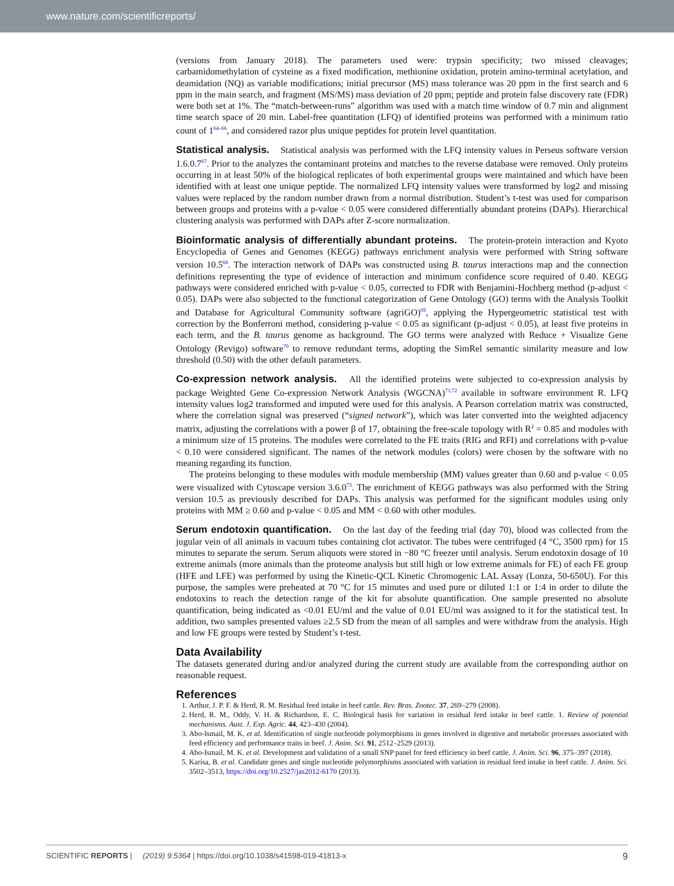www.nature.com/scientificreports/
(versions from January 2018). The parameters used were: trypsin specificity; two missed cleavages; carbamidomethylation of cysteine as a fixed modification, methionine oxidation, protein amino-terminal acetylation, and deamidation (NQ) as variable modifications; initial precursor (MS) mass tolerance was 20 ppm in the first search and 6 ppm in the main search, and fragment (MS/MS) mass deviation of 20 ppm; peptide and protein false discovery rate (FDR) were both set at 1%. The “match-between-runs” algorithm was used with a match time window of 0.7 min and alignment time search space of 20 min. Label-free quantitation (LFQ) of identified proteins was performed with a minimum ratio count of 1<sup>64–66</sup>, and considered razor plus unique peptides for protein level quantitation.
Statistical analysis.
Statistical analysis was performed with the LFQ intensity values in Perseus software version 1.6.0.7<sup>67</sup>. Prior to the analyzes the contaminant proteins and matches to the reverse database were removed. Only proteins occurring in at least 50% of the biological replicates of both experimental groups were maintained and which have been identified with at least one unique peptide. The normalized LFQ intensity values were transformed by log2 and missing values were replaced by the random number drawn from a normal distribution. Student’s t-test was used for comparison between groups and proteins with a p-value < 0.05 were considered differentially abundant proteins (DAPs). Hierarchical clustering analysis was performed with DAPs after Z-score normalization.
Bioinformatic analysis of differentially abundant proteins.
The protein-protein interaction and Kyoto Encyclopedia of Genes and Genomes (KEGG) pathways enrichment analysis were performed with String software version 10.5<sup>68</sup>. The interaction network of DAPs was constructed using B. taurus interactions map and the connection definitions representing the type of evidence of interaction and minimum confidence score required of 0.40. KEGG pathways were considered enriched with p-value < 0.05, corrected to FDR with Benjamini-Hochberg method (p-adjust < 0.05). DAPs were also subjected to the functional categorization of Gene Ontology (GO) terms with the Analysis Toolkit and Database for Agricultural Community software (agriGO)<sup>69</sup>, applying the Hypergeometric statistical test with correction by the Bonferroni method, considering p-value < 0.05 as significant (p-adjust < 0.05), at least five proteins in each term, and the B. taurus genome as background. The GO terms were analyzed with Reduce + Visualize Gene Ontology (Revigo) software<sup>70</sup> to remove redundant terms, adopting the SimRel semantic similarity measure and low threshold (0.50) with the other default parameters.
Co-expression network analysis.
All the identified proteins were subjected to co-expression analysis by package Weighted Gene Co-expression Network Analysis (WGCNA)<sup>71,72</sup> available in software environment R. LFQ intensity values log2 transformed and imputed were used for this analysis. A Pearson correlation matrix was constructed, where the correlation signal was preserved (“signed network”), which was later converted into the weighted adjacency matrix, adjusting the correlations with a power β of 17, obtaining the free-scale topology with R<sup>2</sup> = 0.85 and modules with a minimum size of 15 proteins. The modules were correlated to the FE traits (RIG and RFI) and correlations with p-value < 0.10 were considered significant. The names of the network modules (colors) were chosen by the software with no meaning regarding its function.
The proteins belonging to these modules with module membership (MM) values greater than 0.60 and p-value < 0.05 were visualized with Cytoscape version 3.6.0<sup>73</sup>. The enrichment of KEGG pathways was also performed with the String version 10.5 as previously described for DAPs. This analysis was performed for the significant modules using only proteins with MM ≥ 0.60 and p-value < 0.05 and MM < 0.60 with other modules.
Serum endotoxin quantification.
On the last day of the feeding trial (day 70), blood was collected from the jugular vein of all animals in vacuum tubes containing clot activator. The tubes were centrifuged (4 °C, 3500 rpm) for 15 minutes to separate the serum. Serum aliquots were stored in −80 °C freezer until analysis. Serum endotoxin dosage of 10 extreme animals (more animals than the proteome analysis but still high or low extreme animals for FE) of each FE group (HFE and LFE) was performed by using the Kinetic-QCL Kinetic Chromogenic LAL Assay (Lonza, 50-650U). For this purpose, the samples were preheated at 70 °C for 15 minutes and used pure or diluted 1:1 or 1:4 in order to dilute the endotoxins to reach the detection range of the kit for absolute quantification. One sample presented no absolute quantification, being indicated as <0.01 EU/ml and the value of 0.01 EU/ml was assigned to it for the statistical test. In addition, two samples presented values ≥2.5 SD from the mean of all samples and were withdraw from the analysis. High and low FE groups were tested by Student’s t-test.
Data Availability
The datasets generated during and/or analyzed during the current study are available from the corresponding author on reasonable request.
References
1. Arthur, J. P. F. & Herd, R. M. Residual feed intake in beef cattle. Rev. Bras. Zootec. 37, 269–279 (2008).
2. Herd, R. M., Oddy, V. H. & Richardson, E. C. Biological basis for variation in residual feed intake in beef cattle. 1. Review of potential mechanisms. Aust. J. Exp. Agric. 44, 423–430 (2004).
3. Abo-Ismail, M. K. et al. Identification of single nucleotide polymorphisms in genes involved in digestive and metabolic processes associated with feed efficiency and performance traits in beef. J. Anim. Sci. 91, 2512–2529 (2013).
4. Abo-Ismail, M. K. et al. Development and validation of a small SNP panel for feed efficiency in beef cattle. J. Anim. Sci. 96, 375–397 (2018).
5. Karisa, B. et al. Candidate genes and single nucleotide polymorphisms associated with variation in residual feed intake in beef cattle. J. Anim. Sci. 3502–3513, https://doi.org/10.2527/jas2012-6170 (2013).
SCIENTIFIC REPORTS | (2019) 9:5364 | https://doi.org/10.1038/s41598-019-41813-x 9